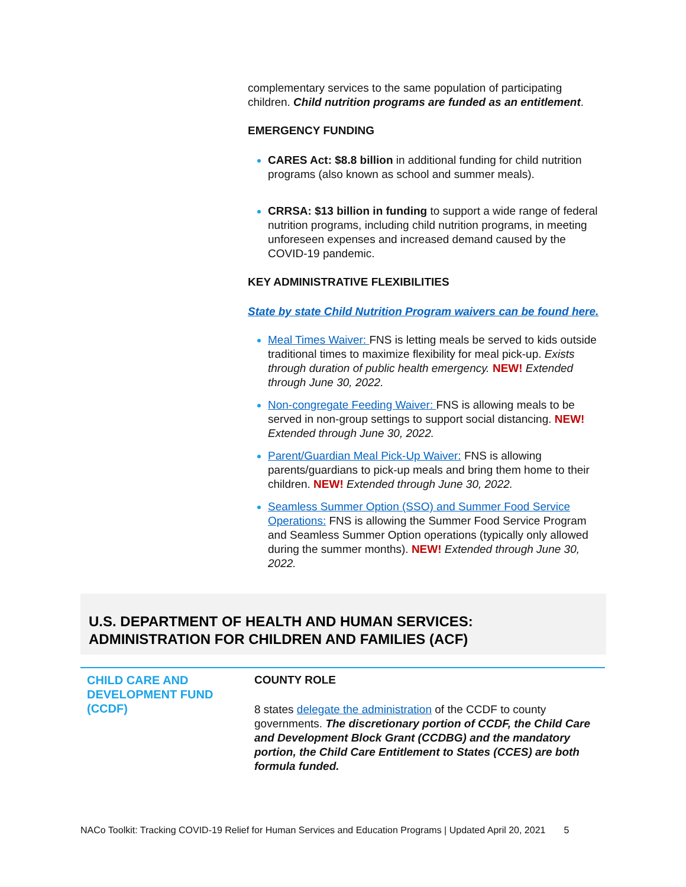complementary services to the same population of participating children. Child nutrition programs are funded as an entitlement.
EMERGENCY FUNDING
CARES Act: $8.8 billion in additional funding for child nutrition programs (also known as school and summer meals).
CRRSA: $13 billion in funding to support a wide range of federal nutrition programs, including child nutrition programs, in meeting unforeseen expenses and increased demand caused by the COVID-19 pandemic.
KEY ADMINISTRATIVE FLEXIBILITIES
State by state Child Nutrition Program waivers can be found here.
Meal Times Waiver: FNS is letting meals be served to kids outside traditional times to maximize flexibility for meal pick-up. Exists through duration of public health emergency. NEW! Extended through June 30, 2022.
Non-congregate Feeding Waiver: FNS is allowing meals to be served in non-group settings to support social distancing. NEW! Extended through June 30, 2022.
Parent/Guardian Meal Pick-Up Waiver: FNS is allowing parents/guardians to pick-up meals and bring them home to their children. NEW! Extended through June 30, 2022.
Seamless Summer Option (SSO) and Summer Food Service Operations: FNS is allowing the Summer Food Service Program and Seamless Summer Option operations (typically only allowed during the summer months). NEW! Extended through June 30, 2022.
U.S. DEPARTMENT OF HEALTH AND HUMAN SERVICES:
ADMINISTRATION FOR CHILDREN AND FAMILIES (ACF)
CHILD CARE AND
DEVELOPMENT FUND (CCDF)
COUNTY ROLE
8 states delegate the administration of the CCDF to county governments. The discretionary portion of CCDF, the Child Care and Development Block Grant (CCDBG) and the mandatory portion, the Child Care Entitlement to States (CCES) are both formula funded.
NACo Toolkit: Tracking COVID-19 Relief for Human Services and Education Programs | Updated April 20, 2021 5